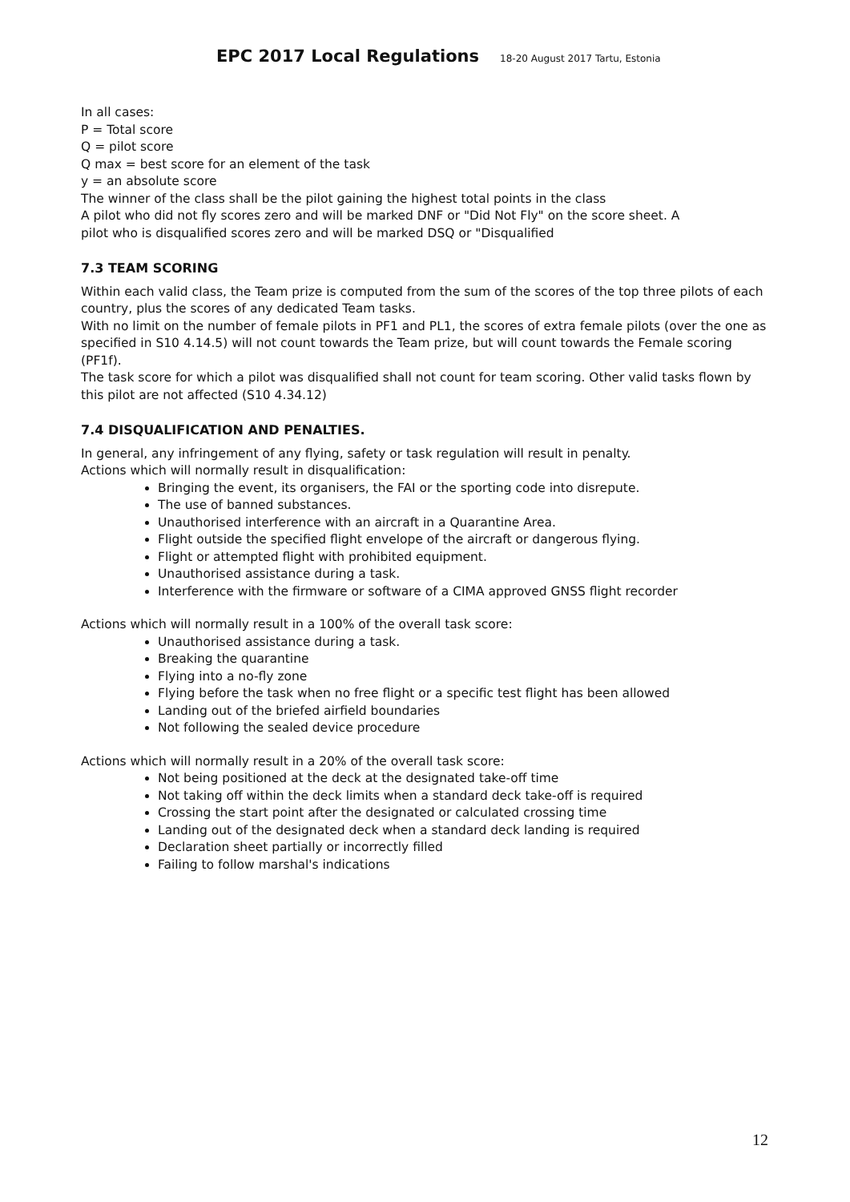EPC 2017 Local Regulations 18-20 August 2017 Tartu, Estonia
In all cases:
P = Total score
Q = pilot score
Q max = best score for an element of the task
y = an absolute score
The winner of the class shall be the pilot gaining the highest total points in the class
A pilot who did not fly scores zero and will be marked DNF or "Did Not Fly" on the score sheet. A
pilot who is disqualified scores zero and will be marked DSQ or "Disqualified
7.3 TEAM SCORING
Within each valid class, the Team prize is computed from the sum of the scores of the top three pilots of each country, plus the scores of any dedicated Team tasks.
With no limit on the number of female pilots in PF1 and PL1, the scores of extra female pilots (over the one as specified in S10 4.14.5) will not count towards the Team prize, but will count towards the Female scoring (PF1f).
The task score for which a pilot was disqualified shall not count for team scoring. Other valid tasks flown by this pilot are not affected (S10 4.34.12)
7.4 DISQUALIFICATION AND PENALTIES.
In general, any infringement of any flying, safety or task regulation will result in penalty.
Actions which will normally result in disqualification:
Bringing the event, its organisers, the FAI or the sporting code into disrepute.
The use of banned substances.
Unauthorised interference with an aircraft in a Quarantine Area.
Flight outside the specified flight envelope of the aircraft or dangerous flying.
Flight or attempted flight with prohibited equipment.
Unauthorised assistance during a task.
Interference with the firmware or software of a CIMA approved GNSS flight recorder
Actions which will normally result in a 100% of the overall task score:
Unauthorised assistance during a task.
Breaking the quarantine
Flying into a no-fly zone
Flying before the task when no free flight or a specific test flight has been allowed
Landing out of the briefed airfield boundaries
Not following the sealed device procedure
Actions which will normally result in a 20% of the overall task score:
Not being positioned at the deck at the designated take-off time
Not taking off within the deck limits when a standard deck take-off is required
Crossing the start point after the designated or calculated crossing time
Landing out of the designated deck when a standard deck landing is required
Declaration sheet partially or incorrectly filled
Failing to follow marshal's indications
12